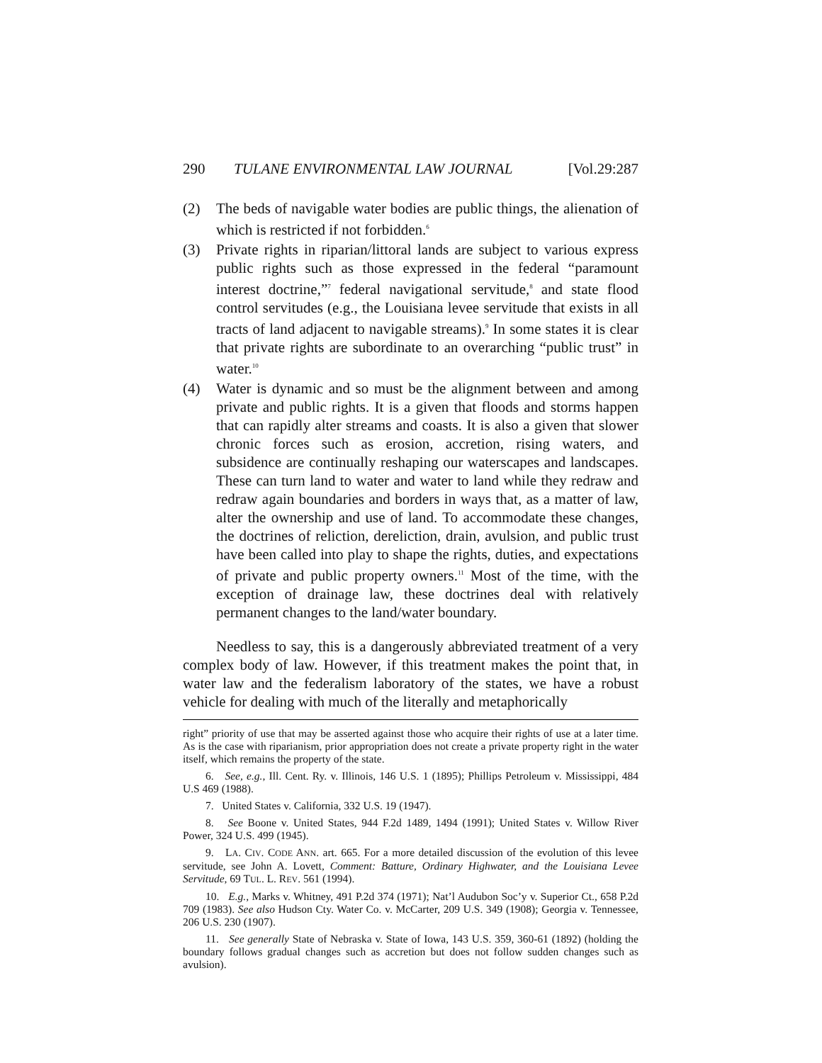290 TULANE ENVIRONMENTAL LAW JOURNAL [Vol.29:287
(2) The beds of navigable water bodies are public things, the alienation of which is restricted if not forbidden.<sup>6</sup>
(3) Private rights in riparian/littoral lands are subject to various express public rights such as those expressed in the federal “paramount interest doctrine,”<sup>7</sup> federal navigational servitude,<sup>8</sup> and state flood control servitudes (e.g., the Louisiana levee servitude that exists in all tracts of land adjacent to navigable streams).<sup>9</sup> In some states it is clear that private rights are subordinate to an overarching “public trust” in water.<sup>10</sup>
(4) Water is dynamic and so must be the alignment between and among private and public rights. It is a given that floods and storms happen that can rapidly alter streams and coasts. It is also a given that slower chronic forces such as erosion, accretion, rising waters, and subsidence are continually reshaping our waterscapes and landscapes. These can turn land to water and water to land while they redraw and redraw again boundaries and borders in ways that, as a matter of law, alter the ownership and use of land. To accommodate these changes, the doctrines of reliction, dereliction, drain, avulsion, and public trust have been called into play to shape the rights, duties, and expectations of private and public property owners.<sup>11</sup> Most of the time, with the exception of drainage law, these doctrines deal with relatively permanent changes to the land/water boundary.
Needless to say, this is a dangerously abbreviated treatment of a very complex body of law. However, if this treatment makes the point that, in water law and the federalism laboratory of the states, we have a robust vehicle for dealing with much of the literally and metaphorically
right” priority of use that may be asserted against those who acquire their rights of use at a later time. As is the case with riparianism, prior appropriation does not create a private property right in the water itself, which remains the property of the state.
6. See, e.g., Ill. Cent. Ry. v. Illinois, 146 U.S. 1 (1895); Phillips Petroleum v. Mississippi, 484 U.S 469 (1988).
7. United States v. California, 332 U.S. 19 (1947).
8. See Boone v. United States, 944 F.2d 1489, 1494 (1991); United States v. Willow River Power, 324 U.S. 499 (1945).
9. LA. CIV. CODE ANN. art. 665. For a more detailed discussion of the evolution of this levee servitude, see John A. Lovett, Comment: Batture, Ordinary Highwater, and the Louisiana Levee Servitude, 69 TUL. L. REV. 561 (1994).
10. E.g., Marks v. Whitney, 491 P.2d 374 (1971); Nat’l Audubon Soc’y v. Superior Ct., 658 P.2d 709 (1983). See also Hudson Cty. Water Co. v. McCarter, 209 U.S. 349 (1908); Georgia v. Tennessee, 206 U.S. 230 (1907).
11. See generally State of Nebraska v. State of Iowa, 143 U.S. 359, 360-61 (1892) (holding the boundary follows gradual changes such as accretion but does not follow sudden changes such as avulsion).